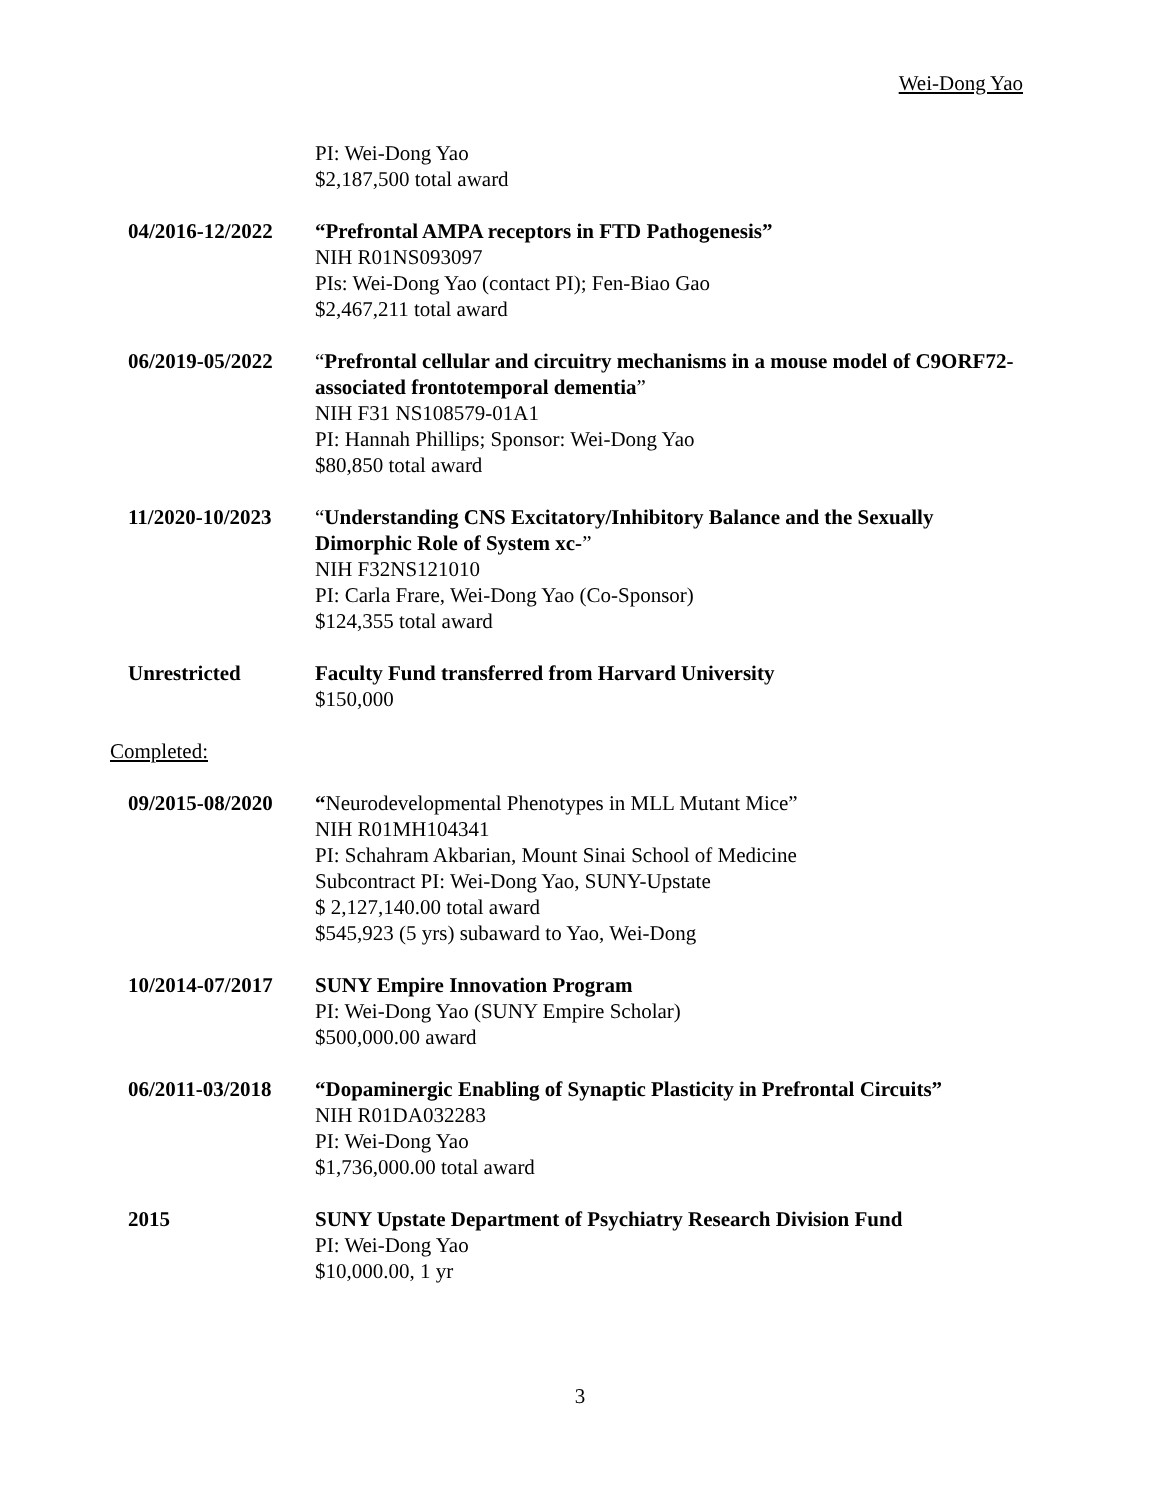Wei-Dong Yao
PI: Wei-Dong Yao
$2,187,500 total award
04/2016-12/2022 “Prefrontal AMPA receptors in FTD Pathogenesis”
NIH R01NS093097
PIs: Wei-Dong Yao (contact PI); Fen-Biao Gao
$2,467,211 total award
06/2019-05/2022 “Prefrontal cellular and circuitry mechanisms in a mouse model of C9ORF72-associated frontotemporal dementia”
NIH F31 NS108579-01A1
PI: Hannah Phillips; Sponsor: Wei-Dong Yao
$80,850 total award
11/2020-10/2023 “Understanding CNS Excitatory/Inhibitory Balance and the Sexually Dimorphic Role of System xc-”
NIH F32NS121010
PI: Carla Frare, Wei-Dong Yao (Co-Sponsor)
$124,355 total award
Unrestricted Faculty Fund transferred from Harvard University
$150,000
Completed:
09/2015-08/2020 “Neurodevelopmental Phenotypes in MLL Mutant Mice”
NIH R01MH104341
PI: Schahram Akbarian, Mount Sinai School of Medicine
Subcontract PI: Wei-Dong Yao, SUNY-Upstate
$ 2,127,140.00 total award
$545,923 (5 yrs) subaward to Yao, Wei-Dong
10/2014-07/2017 SUNY Empire Innovation Program
PI: Wei-Dong Yao (SUNY Empire Scholar)
$500,000.00 award
06/2011-03/2018 “Dopaminergic Enabling of Synaptic Plasticity in Prefrontal Circuits”
NIH R01DA032283
PI: Wei-Dong Yao
$1,736,000.00 total award
2015 SUNY Upstate Department of Psychiatry Research Division Fund
PI: Wei-Dong Yao
$10,000.00, 1 yr
3